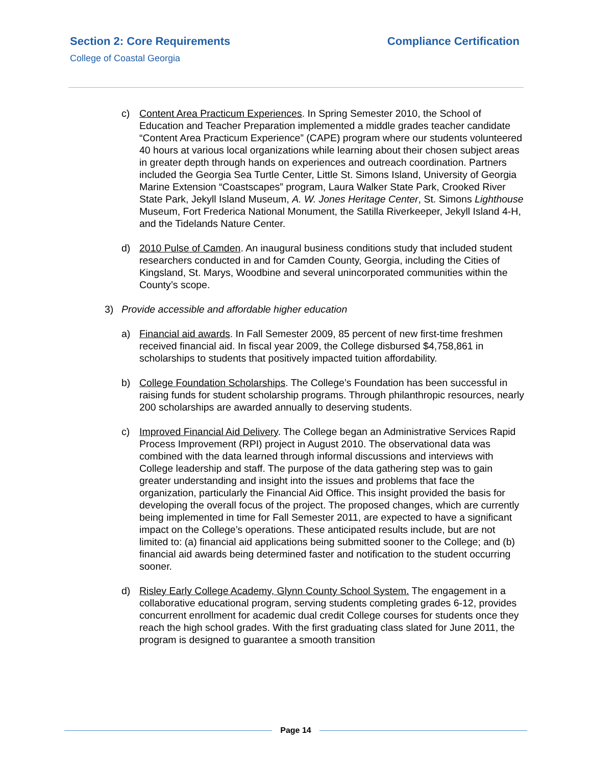Section 2: Core Requirements Compliance Certification
College of Coastal Georgia
c) Content Area Practicum Experiences. In Spring Semester 2010, the School of Education and Teacher Preparation implemented a middle grades teacher candidate “Content Area Practicum Experience” (CAPE) program where our students volunteered 40 hours at various local organizations while learning about their chosen subject areas in greater depth through hands on experiences and outreach coordination. Partners included the Georgia Sea Turtle Center, Little St. Simons Island, University of Georgia Marine Extension “Coastscapes” program, Laura Walker State Park, Crooked River State Park, Jekyll Island Museum, A. W. Jones Heritage Center, St. Simons Lighthouse Museum, Fort Frederica National Monument, the Satilla Riverkeeper, Jekyll Island 4-H, and the Tidelands Nature Center.
d) 2010 Pulse of Camden. An inaugural business conditions study that included student researchers conducted in and for Camden County, Georgia, including the Cities of Kingsland, St. Marys, Woodbine and several unincorporated communities within the County’s scope.
3) Provide accessible and affordable higher education
a) Financial aid awards. In Fall Semester 2009, 85 percent of new first-time freshmen received financial aid. In fiscal year 2009, the College disbursed $4,758,861 in scholarships to students that positively impacted tuition affordability.
b) College Foundation Scholarships. The College’s Foundation has been successful in raising funds for student scholarship programs. Through philanthropic resources, nearly 200 scholarships are awarded annually to deserving students.
c) Improved Financial Aid Delivery. The College began an Administrative Services Rapid Process Improvement (RPI) project in August 2010. The observational data was combined with the data learned through informal discussions and interviews with College leadership and staff. The purpose of the data gathering step was to gain greater understanding and insight into the issues and problems that face the organization, particularly the Financial Aid Office. This insight provided the basis for developing the overall focus of the project. The proposed changes, which are currently being implemented in time for Fall Semester 2011, are expected to have a significant impact on the College’s operations. These anticipated results include, but are not limited to: (a) financial aid applications being submitted sooner to the College; and (b) financial aid awards being determined faster and notification to the student occurring sooner.
d) Risley Early College Academy, Glynn County School System. The engagement in a collaborative educational program, serving students completing grades 6-12, provides concurrent enrollment for academic dual credit College courses for students once they reach the high school grades. With the first graduating class slated for June 2011, the program is designed to guarantee a smooth transition
Page 14